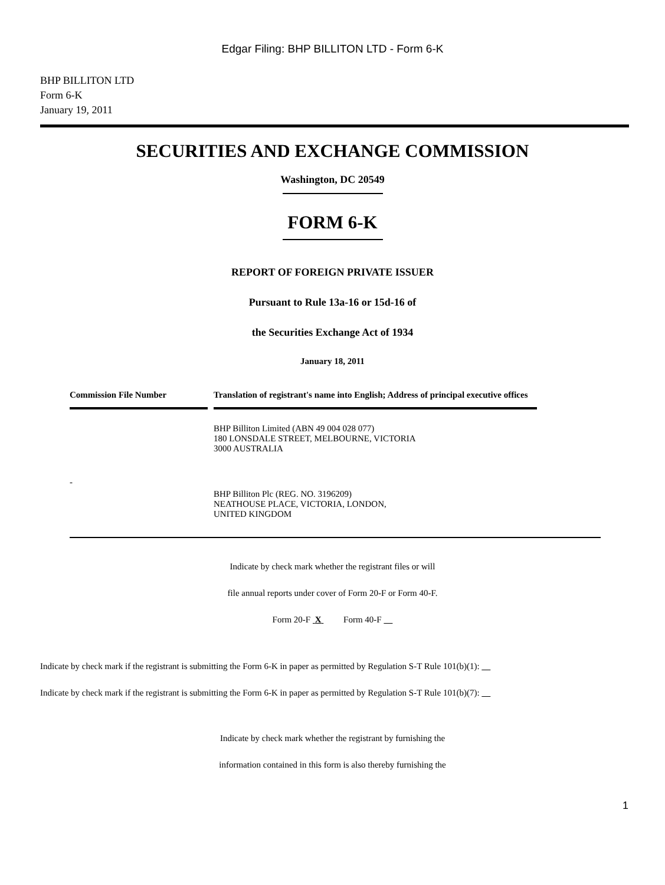Edgar Filing: BHP BILLITON LTD - Form 6-K
BHP BILLITON LTD
Form 6-K
January 19, 2011
SECURITIES AND EXCHANGE COMMISSION
Washington, DC 20549
FORM 6-K
REPORT OF FOREIGN PRIVATE ISSUER
Pursuant to Rule 13a-16 or 15d-16 of
the Securities Exchange Act of 1934
January 18, 2011
| Commission File Number | | Translation of registrant's name into English; Address of principal executive offices | |
| | | BHP Billiton Limited (ABN 49 004 028 077) 180 LONSDALE STREET, MELBOURNE, VICTORIA 3000 AUSTRALIA | |
| - | | BHP Billiton Plc (REG. NO. 3196209) NEATHOUSE PLACE, VICTORIA, LONDON, UNITED KINGDOM | |
Indicate by check mark whether the registrant files or will
file annual reports under cover of Form 20-F or Form 40-F.
Form 20-F X Form 40-F
Indicate by check mark if the registrant is submitting the Form 6-K in paper as permitted by Regulation S-T Rule 101(b)(1):
Indicate by check mark if the registrant is submitting the Form 6-K in paper as permitted by Regulation S-T Rule 101(b)(7):
Indicate by check mark whether the registrant by furnishing the
information contained in this form is also thereby furnishing the
1